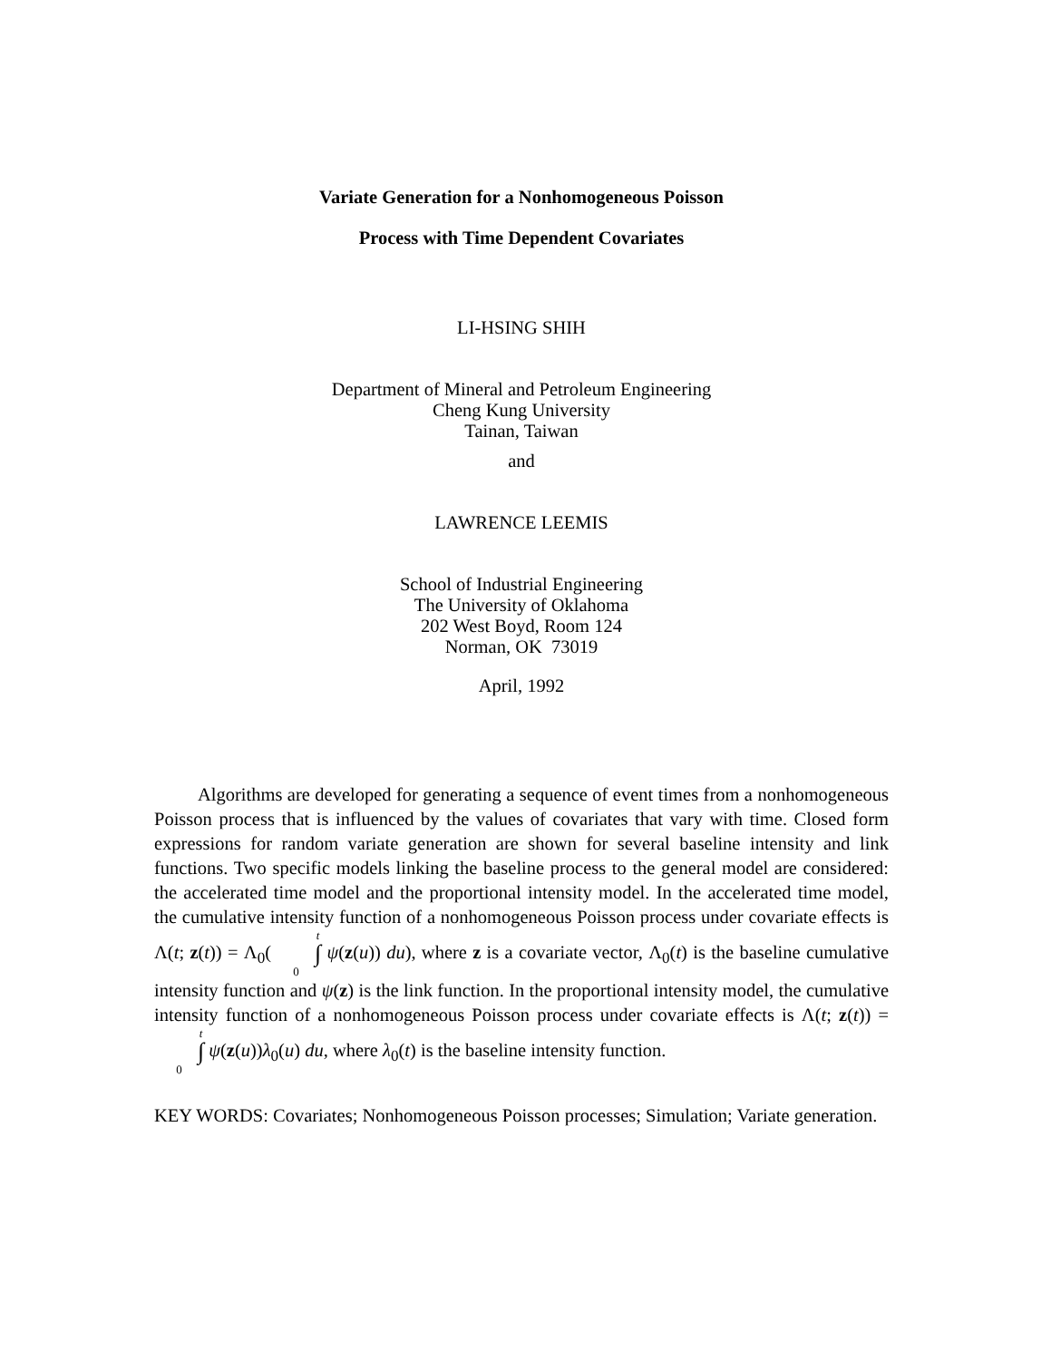Variate Generation for a Nonhomogeneous Poisson
Process with Time Dependent Covariates
LI-HSING SHIH
Department of Mineral and Petroleum Engineering
Cheng Kung University
Tainan, Taiwan
and
LAWRENCE LEEMIS
School of Industrial Engineering
The University of Oklahoma
202 West Boyd, Room 124
Norman, OK 73019
April, 1992
Algorithms are developed for generating a sequence of event times from a nonhomogeneous Poisson process that is influenced by the values of covariates that vary with time. Closed form expressions for random variate generation are shown for several baseline intensity and link functions. Two specific models linking the baseline process to the general model are considered: the accelerated time model and the proportional intensity model. In the accelerated time model, the cumulative intensity function of a nonhomogeneous Poisson process under covariate effects is Λ(t; z(t)) = Λ<sub>0</sub>(t ∫ 0 ψ(z(u)) du), where z is a covariate vector, Λ<sub>0</sub>(t) is the baseline cumulative intensity function and ψ(z) is the link function. In the proportional intensity model, the cumulative intensity function of a nonhomogeneous Poisson process under covariate effects is Λ(t; z(t)) = t ∫ 0 ψ(z(u))λ<sub>0</sub>(u) du, where λ<sub>0</sub>(t) is the baseline intensity function.
KEY WORDS: Covariates; Nonhomogeneous Poisson processes; Simulation; Variate generation.